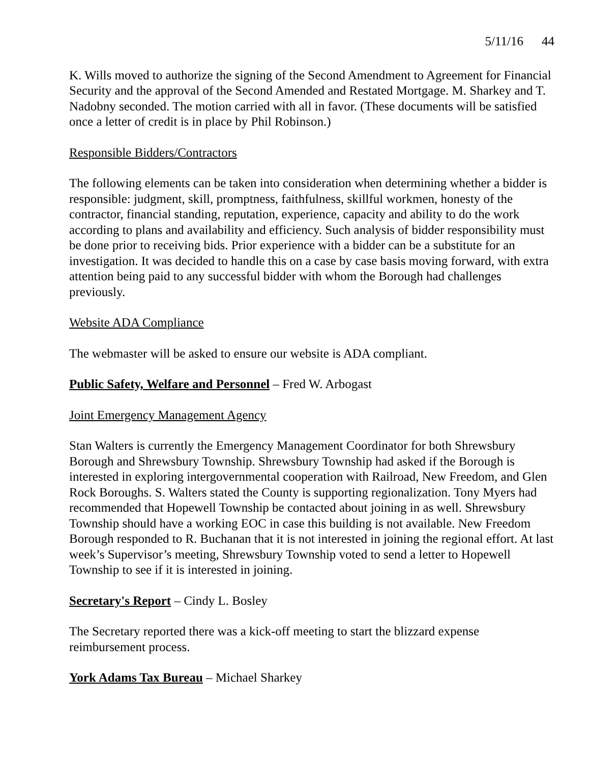5/11/16 44
K. Wills moved to authorize the signing of the Second Amendment to Agreement for Financial Security and the approval of the Second Amended and Restated Mortgage. M. Sharkey and T. Nadobny seconded. The motion carried with all in favor. (These documents will be satisfied once a letter of credit is in place by Phil Robinson.)
Responsible Bidders/Contractors
The following elements can be taken into consideration when determining whether a bidder is responsible: judgment, skill, promptness, faithfulness, skillful workmen, honesty of the contractor, financial standing, reputation, experience, capacity and ability to do the work according to plans and availability and efficiency. Such analysis of bidder responsibility must be done prior to receiving bids. Prior experience with a bidder can be a substitute for an investigation. It was decided to handle this on a case by case basis moving forward, with extra attention being paid to any successful bidder with whom the Borough had challenges previously.
Website ADA Compliance
The webmaster will be asked to ensure our website is ADA compliant.
Public Safety, Welfare and Personnel – Fred W. Arbogast
Joint Emergency Management Agency
Stan Walters is currently the Emergency Management Coordinator for both Shrewsbury Borough and Shrewsbury Township. Shrewsbury Township had asked if the Borough is interested in exploring intergovernmental cooperation with Railroad, New Freedom, and Glen Rock Boroughs. S. Walters stated the County is supporting regionalization. Tony Myers had recommended that Hopewell Township be contacted about joining in as well. Shrewsbury Township should have a working EOC in case this building is not available. New Freedom Borough responded to R. Buchanan that it is not interested in joining the regional effort. At last week’s Supervisor’s meeting, Shrewsbury Township voted to send a letter to Hopewell Township to see if it is interested in joining.
Secretary's Report – Cindy L. Bosley
The Secretary reported there was a kick-off meeting to start the blizzard expense reimbursement process.
York Adams Tax Bureau – Michael Sharkey